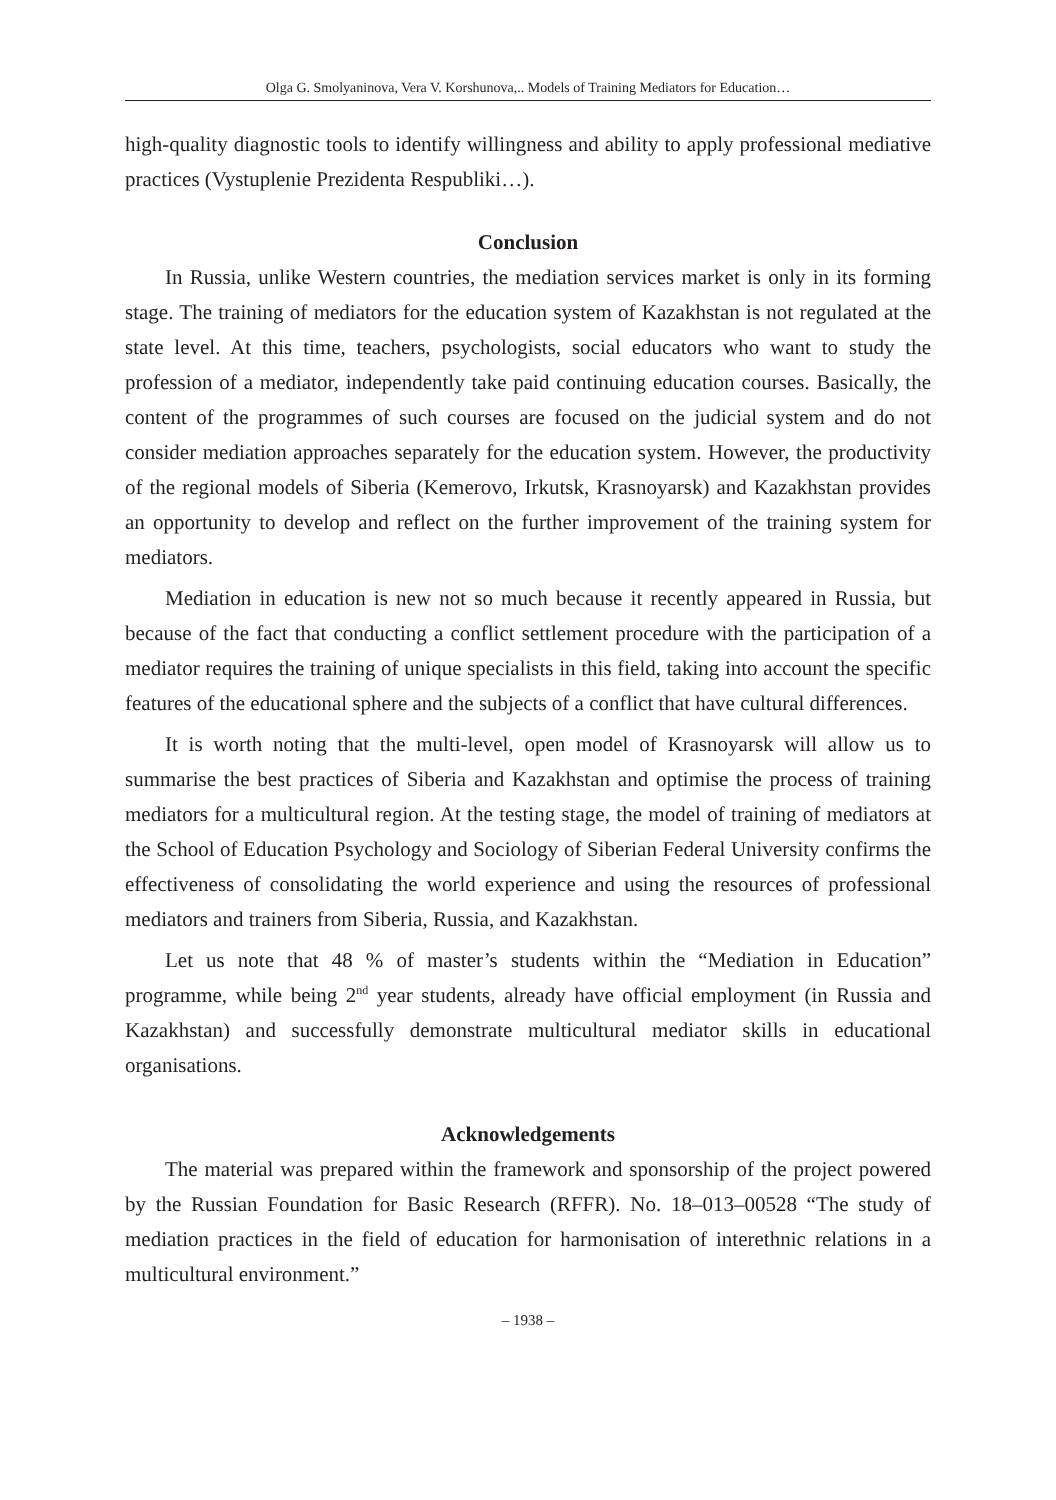Olga G. Smolyaninova, Vera V. Korshunova,.. Models of Training Mediators for Education…
high-quality diagnostic tools to identify willingness and ability to apply professional mediative practices (Vystuplenie Prezidenta Respubliki…).
Conclusion
In Russia, unlike Western countries, the mediation services market is only in its forming stage. The training of mediators for the education system of Kazakhstan is not regulated at the state level. At this time, teachers, psychologists, social educators who want to study the profession of a mediator, independently take paid continuing education courses. Basically, the content of the programmes of such courses are focused on the judicial system and do not consider mediation approaches separately for the education system. However, the productivity of the regional models of Siberia (Kemerovo, Irkutsk, Krasnoyarsk) and Kazakhstan provides an opportunity to develop and reflect on the further improvement of the training system for mediators.
Mediation in education is new not so much because it recently appeared in Russia, but because of the fact that conducting a conflict settlement procedure with the participation of a mediator requires the training of unique specialists in this field, taking into account the specific features of the educational sphere and the subjects of a conflict that have cultural differences.
It is worth noting that the multi-level, open model of Krasnoyarsk will allow us to summarise the best practices of Siberia and Kazakhstan and optimise the process of training mediators for a multicultural region. At the testing stage, the model of training of mediators at the School of Education Psychology and Sociology of Siberian Federal University confirms the effectiveness of consolidating the world experience and using the resources of professional mediators and trainers from Siberia, Russia, and Kazakhstan.
Let us note that 48 % of master’s students within the “Mediation in Education” programme, while being 2<sup>nd</sup> year students, already have official employment (in Russia and Kazakhstan) and successfully demonstrate multicultural mediator skills in educational organisations.
Acknowledgements
The material was prepared within the framework and sponsorship of the project powered by the Russian Foundation for Basic Research (RFFR). No. 18–013–00528 “The study of mediation practices in the field of education for harmonisation of interethnic relations in a multicultural environment.”
– 1938 –